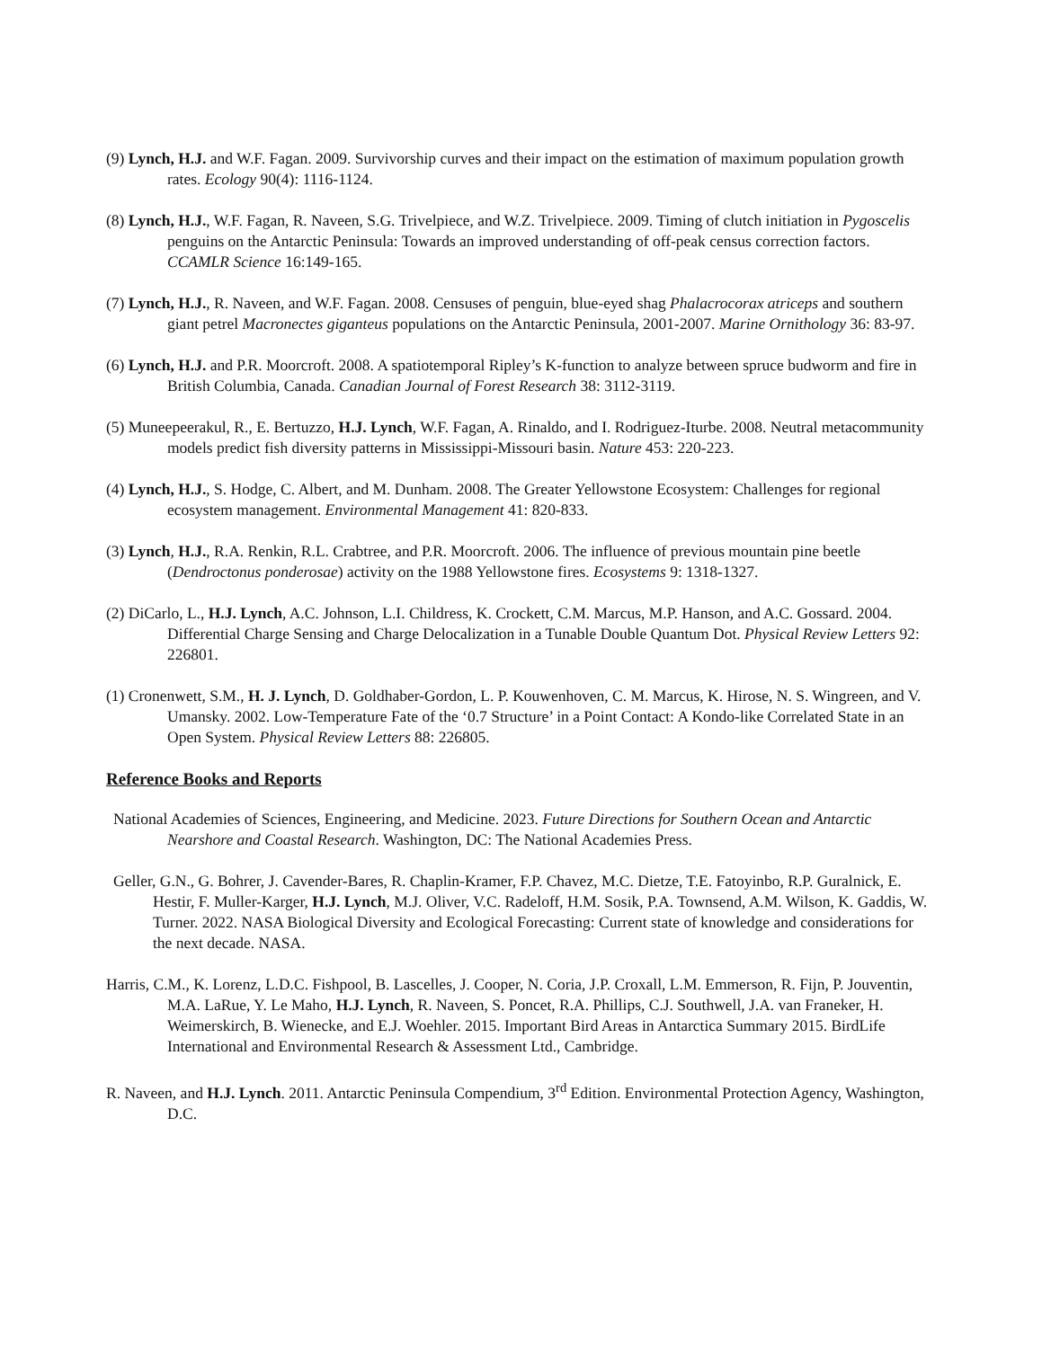(9) Lynch, H.J. and W.F. Fagan. 2009. Survivorship curves and their impact on the estimation of maximum population growth rates. Ecology 90(4): 1116-1124.
(8) Lynch, H.J., W.F. Fagan, R. Naveen, S.G. Trivelpiece, and W.Z. Trivelpiece. 2009. Timing of clutch initiation in Pygoscelis penguins on the Antarctic Peninsula: Towards an improved understanding of off-peak census correction factors. CCAMLR Science 16:149-165.
(7) Lynch, H.J., R. Naveen, and W.F. Fagan. 2008. Censuses of penguin, blue-eyed shag Phalacrocorax atriceps and southern giant petrel Macronectes giganteus populations on the Antarctic Peninsula, 2001-2007. Marine Ornithology 36: 83-97.
(6) Lynch, H.J. and P.R. Moorcroft. 2008. A spatiotemporal Ripley’s K-function to analyze between spruce budworm and fire in British Columbia, Canada. Canadian Journal of Forest Research 38: 3112-3119.
(5) Muneepeerakul, R., E. Bertuzzo, H.J. Lynch, W.F. Fagan, A. Rinaldo, and I. Rodriguez-Iturbe. 2008. Neutral metacommunity models predict fish diversity patterns in Mississippi-Missouri basin. Nature 453: 220-223.
(4) Lynch, H.J., S. Hodge, C. Albert, and M. Dunham. 2008. The Greater Yellowstone Ecosystem: Challenges for regional ecosystem management. Environmental Management 41: 820-833.
(3) Lynch, H.J., R.A. Renkin, R.L. Crabtree, and P.R. Moorcroft. 2006. The influence of previous mountain pine beetle (Dendroctonus ponderosae) activity on the 1988 Yellowstone fires. Ecosystems 9: 1318-1327.
(2) DiCarlo, L., H.J. Lynch, A.C. Johnson, L.I. Childress, K. Crockett, C.M. Marcus, M.P. Hanson, and A.C. Gossard. 2004. Differential Charge Sensing and Charge Delocalization in a Tunable Double Quantum Dot. Physical Review Letters 92: 226801.
(1) Cronenwett, S.M., H. J. Lynch, D. Goldhaber-Gordon, L. P. Kouwenhoven, C. M. Marcus, K. Hirose, N. S. Wingreen, and V. Umansky. 2002. Low-Temperature Fate of the ‘0.7 Structure’ in a Point Contact: A Kondo-like Correlated State in an Open System. Physical Review Letters 88: 226805.
Reference Books and Reports
National Academies of Sciences, Engineering, and Medicine. 2023. Future Directions for Southern Ocean and Antarctic Nearshore and Coastal Research. Washington, DC: The National Academies Press.
Geller, G.N., G. Bohrer, J. Cavender-Bares, R. Chaplin-Kramer, F.P. Chavez, M.C. Dietze, T.E. Fatoyinbo, R.P. Guralnick, E. Hestir, F. Muller-Karger, H.J. Lynch, M.J. Oliver, V.C. Radeloff, H.M. Sosik, P.A. Townsend, A.M. Wilson, K. Gaddis, W. Turner. 2022. NASA Biological Diversity and Ecological Forecasting: Current state of knowledge and considerations for the next decade. NASA.
Harris, C.M., K. Lorenz, L.D.C. Fishpool, B. Lascelles, J. Cooper, N. Coria, J.P. Croxall, L.M. Emmerson, R. Fijn, P. Jouventin, M.A. LaRue, Y. Le Maho, H.J. Lynch, R. Naveen, S. Poncet, R.A. Phillips, C.J. Southwell, J.A. van Franeker, H. Weimerskirch, B. Wienecke, and E.J. Woehler. 2015. Important Bird Areas in Antarctica Summary 2015. BirdLife International and Environmental Research & Assessment Ltd., Cambridge.
R. Naveen, and H.J. Lynch. 2011. Antarctic Peninsula Compendium, 3<sup>rd</sup> Edition. Environmental Protection Agency, Washington, D.C.